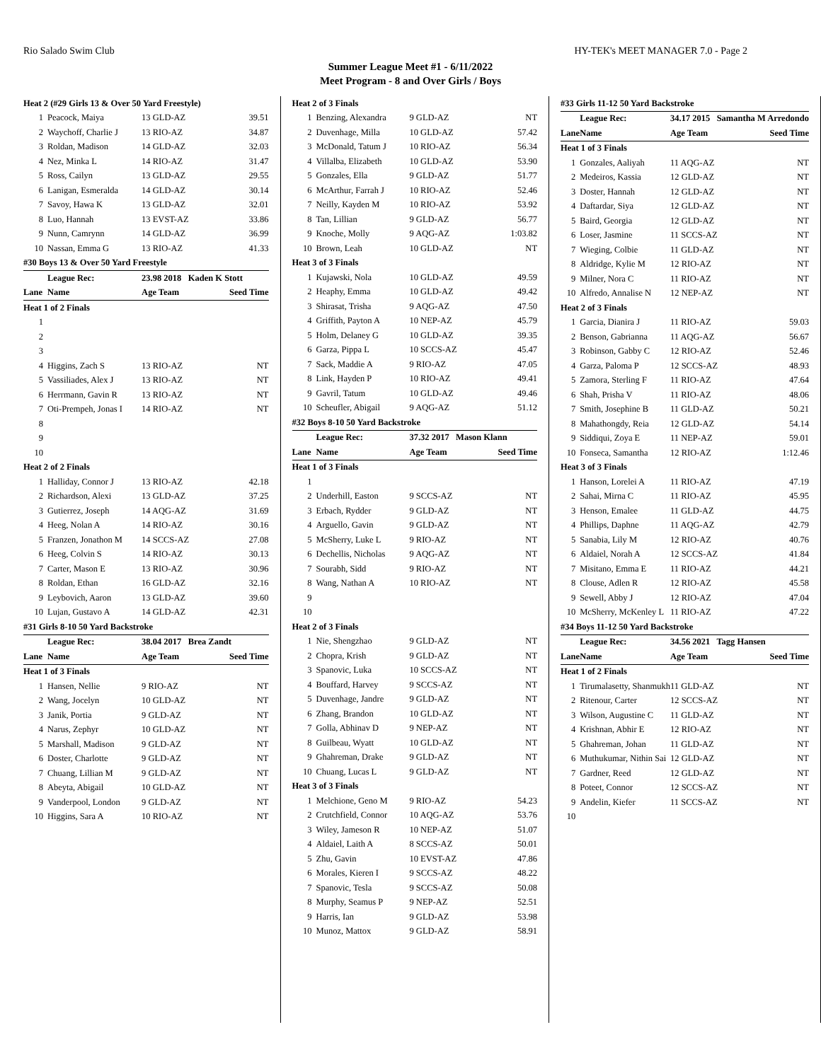Rio Salado Swim Club HY-TEK's MEET MANAGER 7.0 - Page 2
Summer League Meet #1 - 6/11/2022
Meet Program - 8 and Over Girls / Boys
| Heat 2 (#29 Girls 13 & Over 50 Yard Freestyle) | | | |
| 1 | Peacock, Maiya | 13 GLD-AZ | 39.51 |
| 2 | Waychoff, Charlie J | 13 RIO-AZ | 34.87 |
| 3 | Roldan, Madison | 14 GLD-AZ | 32.03 |
| 4 | Nez, Minka L | 14 RIO-AZ | 31.47 |
| 5 | Ross, Cailyn | 13 GLD-AZ | 29.55 |
| 6 | Lanigan, Esmeralda | 14 GLD-AZ | 30.14 |
| 7 | Savoy, Hawa K | 13 GLD-AZ | 32.01 |
| 8 | Luo, Hannah | 13 EVST-AZ | 33.86 |
| 9 | Nunn, Camrynn | 14 GLD-AZ | 36.99 |
| 10 | Nassan, Emma G | 13 RIO-AZ | 41.33 |
| #30 Boys 13 & Over 50 Yard Freestyle | | | |
| | League Rec: | 23.98 2018 Kaden K Stott | |
| Lane | Name | Age Team | Seed Time |
| Heat 1 of 2 Finals | | | |
| 1 | | | |
| 2 | | | |
| 3 | | | |
| 4 | Higgins, Zach S | 13 RIO-AZ | NT |
| 5 | Vassiliades, Alex J | 13 RIO-AZ | NT |
| 6 | Herrmann, Gavin R | 13 RIO-AZ | NT |
| 7 | Oti-Prempeh, Jonas I | 14 RIO-AZ | NT |
| 8 | | | |
| 9 | | | |
| 10 | | | |
| Heat 2 of 2 Finals | | | |
| 1 | Halliday, Connor J | 13 RIO-AZ | 42.18 |
| 2 | Richardson, Alexi | 13 GLD-AZ | 37.25 |
| 3 | Gutierrez, Joseph | 14 AQG-AZ | 31.69 |
| 4 | Heeg, Nolan A | 14 RIO-AZ | 30.16 |
| 5 | Franzen, Jonathon M | 14 SCCS-AZ | 27.08 |
| 6 | Heeg, Colvin S | 14 RIO-AZ | 30.13 |
| 7 | Carter, Mason E | 13 RIO-AZ | 30.96 |
| 8 | Roldan, Ethan | 16 GLD-AZ | 32.16 |
| 9 | Leybovich, Aaron | 13 GLD-AZ | 39.60 |
| 10 | Lujan, Gustavo A | 14 GLD-AZ | 42.31 |
| #31 Girls 8-10 50 Yard Backstroke | | | |
| | League Rec: | 38.04 2017 Brea Zandt | |
| Lane | Name | Age Team | Seed Time |
| Heat 1 of 3 Finals | | | |
| 1 | Hansen, Nellie | 9 RIO-AZ | NT |
| 2 | Wang, Jocelyn | 10 GLD-AZ | NT |
| 3 | Janik, Portia | 9 GLD-AZ | NT |
| 4 | Narus, Zephyr | 10 GLD-AZ | NT |
| 5 | Marshall, Madison | 9 GLD-AZ | NT |
| 6 | Doster, Charlotte | 9 GLD-AZ | NT |
| 7 | Chuang, Lillian M | 9 GLD-AZ | NT |
| 8 | Abeyta, Abigail | 10 GLD-AZ | NT |
| 9 | Vanderpool, London | 9 GLD-AZ | NT |
| 10 | Higgins, Sara A | 10 RIO-AZ | NT |
| Heat 2 of 3 Finals | | | |
| 1 | Benzing, Alexandra | 9 GLD-AZ | NT |
| 2 | Duvenhage, Milla | 10 GLD-AZ | 57.42 |
| 3 | McDonald, Tatum J | 10 RIO-AZ | 56.34 |
| 4 | Villalba, Elizabeth | 10 GLD-AZ | 53.90 |
| 5 | Gonzales, Ella | 9 GLD-AZ | 51.77 |
| 6 | McArthur, Farrah J | 10 RIO-AZ | 52.46 |
| 7 | Neilly, Kayden M | 10 RIO-AZ | 53.92 |
| 8 | Tan, Lillian | 9 GLD-AZ | 56.77 |
| 9 | Knoche, Molly | 9 AQG-AZ | 1:03.82 |
| 10 | Brown, Leah | 10 GLD-AZ | NT |
| Heat 3 of 3 Finals | | | |
| 1 | Kujawski, Nola | 10 GLD-AZ | 49.59 |
| 2 | Heaphy, Emma | 10 GLD-AZ | 49.42 |
| 3 | Shirasat, Trisha | 9 AQG-AZ | 47.50 |
| 4 | Griffith, Payton A | 10 NEP-AZ | 45.79 |
| 5 | Holm, Delaney G | 10 GLD-AZ | 39.35 |
| 6 | Garza, Pippa L | 10 SCCS-AZ | 45.47 |
| 7 | Sack, Maddie A | 9 RIO-AZ | 47.05 |
| 8 | Link, Hayden P | 10 RIO-AZ | 49.41 |
| 9 | Gavril, Tatum | 10 GLD-AZ | 49.46 |
| 10 | Scheufler, Abigail | 9 AQG-AZ | 51.12 |
| #32 Boys 8-10 50 Yard Backstroke | | | |
| | League Rec: | 37.32 2017 Mason Klann | |
| Lane | Name | Age Team | Seed Time |
| Heat 1 of 3 Finals | | | |
| 1 | | | |
| 2 | Underhill, Easton | 9 SCCS-AZ | NT |
| 3 | Erbach, Rydder | 9 GLD-AZ | NT |
| 4 | Arguello, Gavin | 9 GLD-AZ | NT |
| 5 | McSherry, Luke L | 9 RIO-AZ | NT |
| 6 | Dechellis, Nicholas | 9 AQG-AZ | NT |
| 7 | Sourabh, Sidd | 9 RIO-AZ | NT |
| 8 | Wang, Nathan A | 10 RIO-AZ | NT |
| 9 | | | |
| 10 | | | |
| Heat 2 of 3 Finals | | | |
| 1 | Nie, Shengzhao | 9 GLD-AZ | NT |
| 2 | Chopra, Krish | 9 GLD-AZ | NT |
| 3 | Spanovic, Luka | 10 SCCS-AZ | NT |
| 4 | Bouffard, Harvey | 9 SCCS-AZ | NT |
| 5 | Duvenhage, Jandre | 9 GLD-AZ | NT |
| 6 | Zhang, Brandon | 10 GLD-AZ | NT |
| 7 | Golla, Abhinav D | 9 NEP-AZ | NT |
| 8 | Guilbeau, Wyatt | 10 GLD-AZ | NT |
| 9 | Ghahreman, Drake | 9 GLD-AZ | NT |
| 10 | Chuang, Lucas L | 9 GLD-AZ | NT |
| Heat 3 of 3 Finals | | | |
| 1 | Melchione, Geno M | 9 RIO-AZ | 54.23 |
| 2 | Crutchfield, Connor | 10 AQG-AZ | 53.76 |
| 3 | Wiley, Jameson R | 10 NEP-AZ | 51.07 |
| 4 | Aldaiel, Laith A | 8 SCCS-AZ | 50.01 |
| 5 | Zhu, Gavin | 10 EVST-AZ | 47.86 |
| 6 | Morales, Kieren I | 9 SCCS-AZ | 48.22 |
| 7 | Spanovic, Tesla | 9 SCCS-AZ | 50.08 |
| 8 | Murphy, Seamus P | 9 NEP-AZ | 52.51 |
| 9 | Harris, Ian | 9 GLD-AZ | 53.98 |
| 10 | Munoz, Mattox | 9 GLD-AZ | 58.91 |
| #33 Girls 11-12 50 Yard Backstroke | | | |
| | League Rec: | 34.17 2015 Samantha M Arredondo | |
| Lane | Name | Age Team | Seed Time |
| Heat 1 of 3 Finals | | | |
| 1 | Gonzales, Aaliyah | 11 AQG-AZ | NT |
| 2 | Medeiros, Kassia | 12 GLD-AZ | NT |
| 3 | Doster, Hannah | 12 GLD-AZ | NT |
| 4 | Daftardar, Siya | 12 GLD-AZ | NT |
| 5 | Baird, Georgia | 12 GLD-AZ | NT |
| 6 | Loser, Jasmine | 11 SCCS-AZ | NT |
| 7 | Wieging, Colbie | 11 GLD-AZ | NT |
| 8 | Aldridge, Kylie M | 12 RIO-AZ | NT |
| 9 | Milner, Nora C | 11 RIO-AZ | NT |
| 10 | Alfredo, Annalise N | 12 NEP-AZ | NT |
| Heat 2 of 3 Finals | | | |
| 1 | Garcia, Dianira J | 11 RIO-AZ | 59.03 |
| 2 | Benson, Gabrianna | 11 AQG-AZ | 56.67 |
| 3 | Robinson, Gabby C | 12 RIO-AZ | 52.46 |
| 4 | Garza, Paloma P | 12 SCCS-AZ | 48.93 |
| 5 | Zamora, Sterling F | 11 RIO-AZ | 47.64 |
| 6 | Shah, Prisha V | 11 RIO-AZ | 48.06 |
| 7 | Smith, Josephine B | 11 GLD-AZ | 50.21 |
| 8 | Mahathongdy, Reia | 12 GLD-AZ | 54.14 |
| 9 | Siddiqui, Zoya E | 11 NEP-AZ | 59.01 |
| 10 | Fonseca, Samantha | 12 RIO-AZ | 1:12.46 |
| Heat 3 of 3 Finals | | | |
| 1 | Hanson, Lorelei A | 11 RIO-AZ | 47.19 |
| 2 | Sahai, Mirna C | 11 RIO-AZ | 45.95 |
| 3 | Henson, Emalee | 11 GLD-AZ | 44.75 |
| 4 | Phillips, Daphne | 11 AQG-AZ | 42.79 |
| 5 | Sanabia, Lily M | 12 RIO-AZ | 40.76 |
| 6 | Aldaiel, Norah A | 12 SCCS-AZ | 41.84 |
| 7 | Misitano, Emma E | 11 RIO-AZ | 44.21 |
| 8 | Clouse, Adlen R | 12 RIO-AZ | 45.58 |
| 9 | Sewell, Abby J | 12 RIO-AZ | 47.04 |
| 10 | McSherry, McKenley L | 11 RIO-AZ | 47.22 |
| #34 Boys 11-12 50 Yard Backstroke | | | |
| | League Rec: | 34.56 2021 Tagg Hansen | |
| Lane | Name | Age Team | Seed Time |
| Heat 1 of 2 Finals | | | |
| 1 | Tirumalasetty, Shanmukh | 11 GLD-AZ | NT |
| 2 | Ritenour, Carter | 12 SCCS-AZ | NT |
| 3 | Wilson, Augustine C | 11 GLD-AZ | NT |
| 4 | Krishnan, Abhir E | 12 RIO-AZ | NT |
| 5 | Ghahreman, Johan | 11 GLD-AZ | NT |
| 6 | Muthukumar, Nithin Sai | 12 GLD-AZ | NT |
| 7 | Gardner, Reed | 12 GLD-AZ | NT |
| 8 | Poteet, Connor | 12 SCCS-AZ | NT |
| 9 | Andelin, Kiefer | 11 SCCS-AZ | NT |
| 10 | | | |